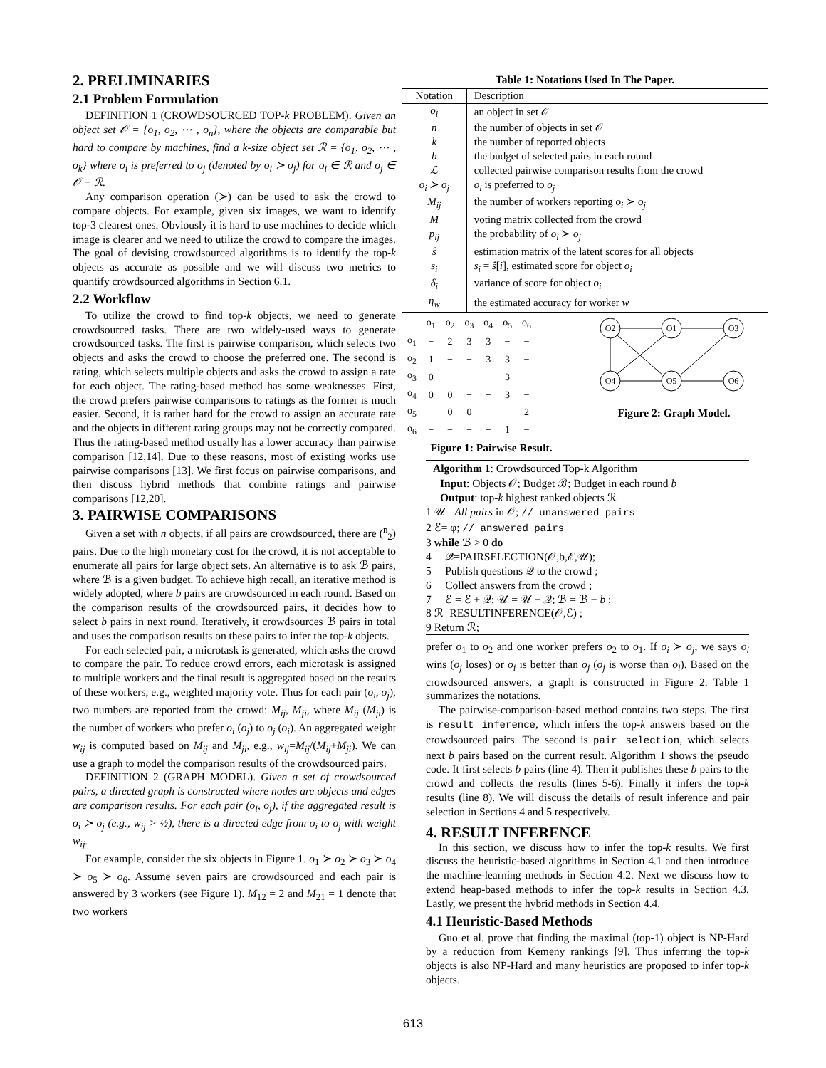2. PRELIMINARIES
2.1 Problem Formulation
DEFINITION 1 (CROWDSOURCED TOP-k PROBLEM). Given an object set 𝒪 = {o<sub>1</sub>, o<sub>2</sub>, ⋯ , o<sub>n</sub>}, where the objects are comparable but hard to compare by machines, find a k-size object set ℛ = {o<sub>1</sub>, o<sub>2</sub>, ⋯ , o<sub>k</sub>} where o<sub>i</sub> is preferred to o<sub>j</sub> (denoted by o<sub>i</sub> ≻ o<sub>j</sub>) for o<sub>i</sub> ∈ ℛ and o<sub>j</sub> ∈ 𝒪 − ℛ.
Any comparison operation (≻) can be used to ask the crowd to compare objects. For example, given six images, we want to identify top-3 clearest ones. Obviously it is hard to use machines to decide which image is clearer and we need to utilize the crowd to compare the images. The goal of devising crowdsourced algorithms is to identify the top-k objects as accurate as possible and we will discuss two metrics to quantify crowdsourced algorithms in Section 6.1.
2.2 Workflow
To utilize the crowd to find top-k objects, we need to generate crowdsourced tasks. There are two widely-used ways to generate crowdsourced tasks. The first is pairwise comparison, which selects two objects and asks the crowd to choose the preferred one. The second is rating, which selects multiple objects and asks the crowd to assign a rate for each object. The rating-based method has some weaknesses. First, the crowd prefers pairwise comparisons to ratings as the former is much easier. Second, it is rather hard for the crowd to assign an accurate rate and the objects in different rating groups may not be correctly compared. Thus the rating-based method usually has a lower accuracy than pairwise comparison [12,14]. Due to these reasons, most of existing works use pairwise comparisons [13]. We first focus on pairwise comparisons, and then discuss hybrid methods that combine ratings and pairwise comparisons [12,20].
3. PAIRWISE COMPARISONS
Given a set with n objects, if all pairs are crowdsourced, there are (<sup>n</sup><sub>2</sub>) pairs. Due to the high monetary cost for the crowd, it is not acceptable to enumerate all pairs for large object sets. An alternative is to ask ℬ pairs, where ℬ is a given budget. To achieve high recall, an iterative method is widely adopted, where b pairs are crowdsourced in each round. Based on the comparison results of the crowdsourced pairs, it decides how to select b pairs in next round. Iteratively, it crowdsources ℬ pairs in total and uses the comparison results on these pairs to infer the top-k objects.
For each selected pair, a microtask is generated, which asks the crowd to compare the pair. To reduce crowd errors, each microtask is assigned to multiple workers and the final result is aggregated based on the results of these workers, e.g., weighted majority vote. Thus for each pair (o<sub>i</sub>, o<sub>j</sub>), two numbers are reported from the crowd: M<sub>ij</sub>, M<sub>ji</sub>, where M<sub>ij</sub> (M<sub>ji</sub>) is the number of workers who prefer o<sub>i</sub> (o<sub>j</sub>) to o<sub>j</sub> (o<sub>i</sub>). An aggregated weight w<sub>ij</sub> is computed based on M<sub>ij</sub> and M<sub>ji</sub>, e.g., w<sub>ij</sub>=M<sub>ij</sub>/(M<sub>ij</sub>+M<sub>ji</sub>). We can use a graph to model the comparison results of the crowdsourced pairs.
DEFINITION 2 (GRAPH MODEL). Given a set of crowdsourced pairs, a directed graph is constructed where nodes are objects and edges are comparison results. For each pair (o<sub>i</sub>, o<sub>j</sub>), if the aggregated result is o<sub>i</sub> ≻ o<sub>j</sub> (e.g., w<sub>ij</sub> > ½), there is a directed edge from o<sub>i</sub> to o<sub>j</sub> with weight w<sub>ij</sub>.
For example, consider the six objects in Figure 1. o<sub>1</sub> ≻ o<sub>2</sub> ≻ o<sub>3</sub> ≻ o<sub>4</sub> ≻ o<sub>5</sub> ≻ o<sub>6</sub>. Assume seven pairs are crowdsourced and each pair is answered by 3 workers (see Figure 1). M<sub>12</sub> = 2 and M<sub>21</sub> = 1 denote that two workers
Table 1: Notations Used In The Paper.
| Notation | Description |
| --- | --- |
| o<sub>i</sub> | an object in set 𝒪 |
| n | the number of objects in set 𝒪 |
| k | the number of reported objects |
| b | the budget of selected pairs in each round |
| ℒ | collected pairwise comparison results from the crowd |
| o<sub>i</sub> ≻ o<sub>j</sub> | o<sub>i</sub> is preferred to o<sub>j</sub> |
| M<sub>ij</sub> | the number of workers reporting o<sub>i</sub> ≻ o<sub>j</sub> |
| M | voting matrix collected from the crowd |
| p<sub>ij</sub> | the probability of o<sub>i</sub> ≻ o<sub>j</sub> |
| ŝ | estimation matrix of the latent scores for all objects |
| s<sub>i</sub> | s<sub>i</sub> = ŝ [ i ], estimated score for object o<sub>i</sub> |
| δ<sub>i</sub> | variance of score for object o<sub>i</sub> |
| η<sub>w</sub> | the estimated accuracy for worker w |
| | o<sub>1</sub> | o<sub>2</sub> | o<sub>3</sub> | o<sub>4</sub> | o<sub>5</sub> | o<sub>6</sub> |
| o<sub>1</sub> | − | 2 | 3 | 3 | − | − |
| o<sub>2</sub> | 1 | − | − | 3 | 3 | − |
| o<sub>3</sub> | 0 | − | − | − | 3 | − |
| o<sub>4</sub> | 0 | 0 | − | − | 3 | − |
| o<sub>5</sub> | − | 0 | 0 | − | − | 2 |
| o<sub>6</sub> | − | − | − | − | 1 | − |
Figure 1: Pairwise Result.
O2
O1
O3
O4
O5
O6
Figure 2: Graph Model.
Algorithm 1: Crowdsourced Top-k Algorithm
Input: Objects 𝒪; Budget ℬ; Budget in each round b
Output: top-k highest ranked objects ℛ
1 𝒰= All pairs in 𝒪; // unanswered pairs
2 ℰ= φ; // answered pairs
3 while ℬ > 0 do
4 𝒬=PAIRSELECTION(𝒪,b,ℰ,𝒰);
5 Publish questions 𝒬 to the crowd ;
6 Collect answers from the crowd ;
7 ℰ = ℰ + 𝒬; 𝒰 = 𝒰 − 𝒬; ℬ = ℬ − b ;
8 ℛ=RESULTINFERENCE(𝒪,ℰ) ;
9 Return ℛ;
prefer o<sub>1</sub> to o<sub>2</sub> and one worker prefers o<sub>2</sub> to o<sub>1</sub>. If o<sub>i</sub> ≻ o<sub>j</sub>, we says o<sub>i</sub> wins (o<sub>j</sub> loses) or o<sub>i</sub> is better than o<sub>j</sub> (o<sub>j</sub> is worse than o<sub>i</sub>). Based on the crowdsourced answers, a graph is constructed in Figure 2. Table 1 summarizes the notations.
The pairwise-comparison-based method contains two steps. The first is result inference, which infers the top-k answers based on the crowdsourced pairs. The second is pair selection, which selects next b pairs based on the current result. Algorithm 1 shows the pseudo code. It first selects b pairs (line 4). Then it publishes these b pairs to the crowd and collects the results (lines 5-6). Finally it infers the top-k results (line 8). We will discuss the details of result inference and pair selection in Sections 4 and 5 respectively.
4. RESULT INFERENCE
In this section, we discuss how to infer the top-k results. We first discuss the heuristic-based algorithms in Section 4.1 and then introduce the machine-learning methods in Section 4.2. Next we discuss how to extend heap-based methods to infer the top-k results in Section 4.3. Lastly, we present the hybrid methods in Section 4.4.
4.1 Heuristic-Based Methods
Guo et al. prove that finding the maximal (top-1) object is NP-Hard by a reduction from Kemeny rankings [9]. Thus inferring the top-k objects is also NP-Hard and many heuristics are proposed to infer top-k objects.
613